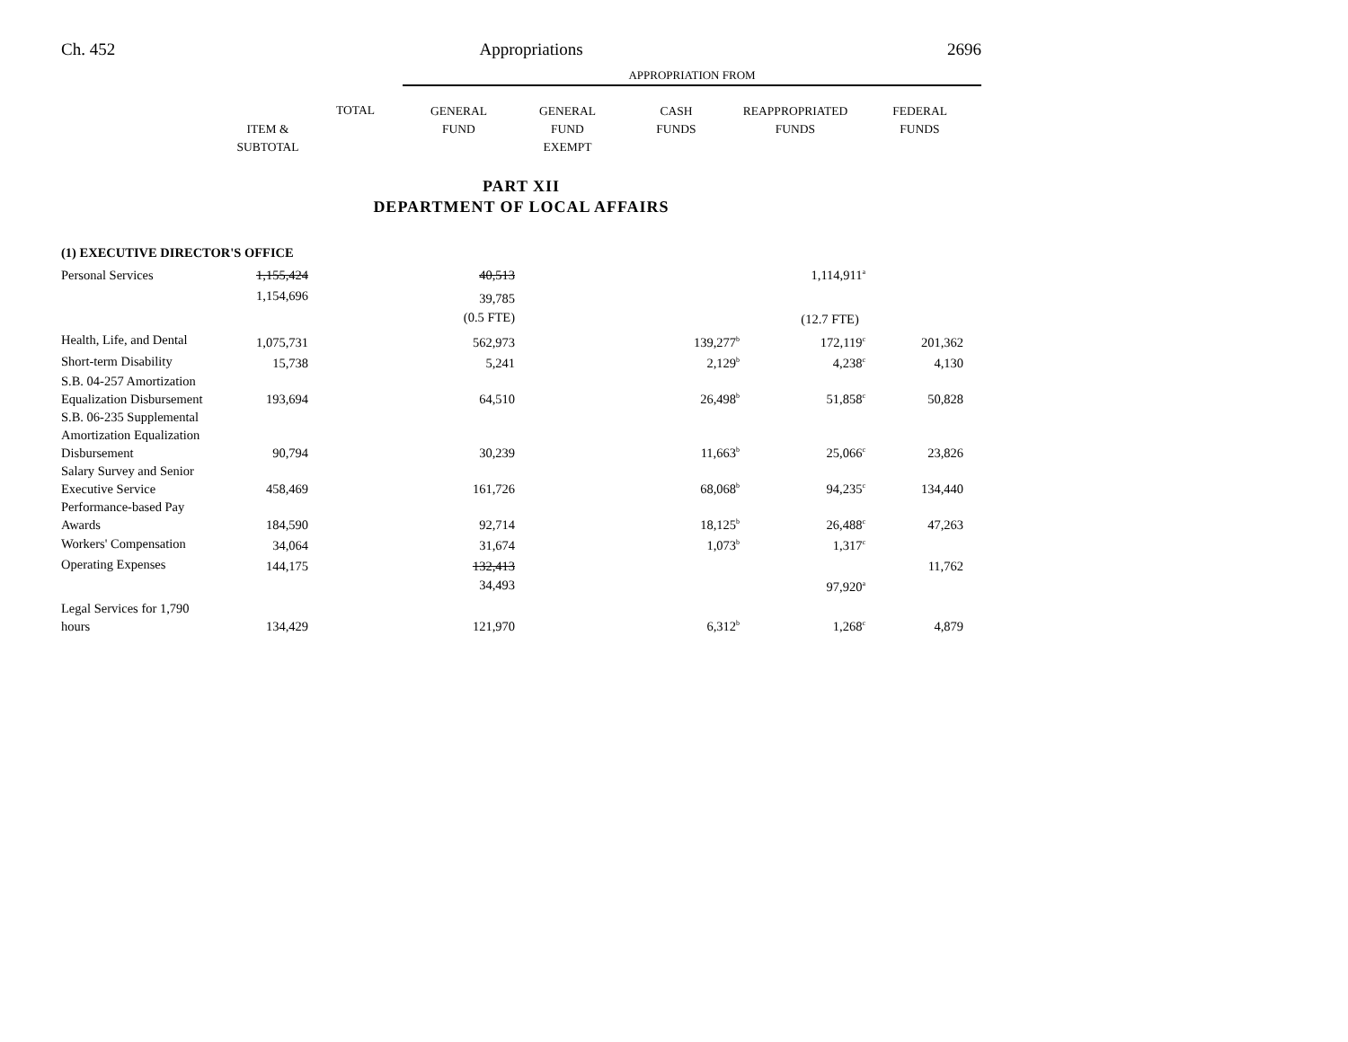Ch. 452 Appropriations 2696
| | | | APPROPRIATION FROM | | | | |
| | ITEM & SUBTOTAL | TOTAL | GENERAL FUND | GENERAL FUND EXEMPT | CASH FUNDS | REAPPROPRIATED FUNDS | FEDERAL FUNDS |
PART XII
DEPARTMENT OF LOCAL AFFAIRS
| (1) EXECUTIVE DIRECTOR'S OFFICE | | | | | | | | |
| Personal Services | 1,155,424 | | 40,513 | | | 1,114,911<sup>a</sup> | | |
| | 1,154,696 | | 39,785 | | | | | |
| | | | (0.5 FTE) | | | (12.7 FTE) | | |
| Health, Life, and Dental | 1,075,731 | | 562,973 | | 139,277<sup>b</sup> | 172,119<sup>c</sup> | 201,362 | |
| Short-term Disability | 15,738 | | 5,241 | | 2,129<sup>b</sup> | 4,238<sup>c</sup> | 4,130 | |
| S.B. 04-257 Amortization Equalization Disbursement | 193,694 | | 64,510 | | 26,498<sup>b</sup> | 51,858<sup>c</sup> | 50,828 | |
| S.B. 06-235 Supplemental Amortization Equalization Disbursement | 90,794 | | 30,239 | | 11,663<sup>b</sup> | 25,066<sup>c</sup> | 23,826 | |
| Salary Survey and Senior Executive Service | 458,469 | | 161,726 | | 68,068<sup>b</sup> | 94,235<sup>c</sup> | 134,440 | |
| Performance-based Pay Awards | 184,590 | | 92,714 | | 18,125<sup>b</sup> | 26,488<sup>c</sup> | 47,263 | |
| Workers' Compensation | 34,064 | | 31,674 | | 1,073<sup>b</sup> | 1,317<sup>c</sup> | | |
| Operating Expenses | 144,175 | | 132,413 | | | | 11,762 | |
| | | | 34,493 | | | 97,920<sup>a</sup> | | |
| Legal Services for 1,790 hours | 134,429 | | 121,970 | | 6,312<sup>b</sup> | 1,268<sup>c</sup> | 4,879 | |